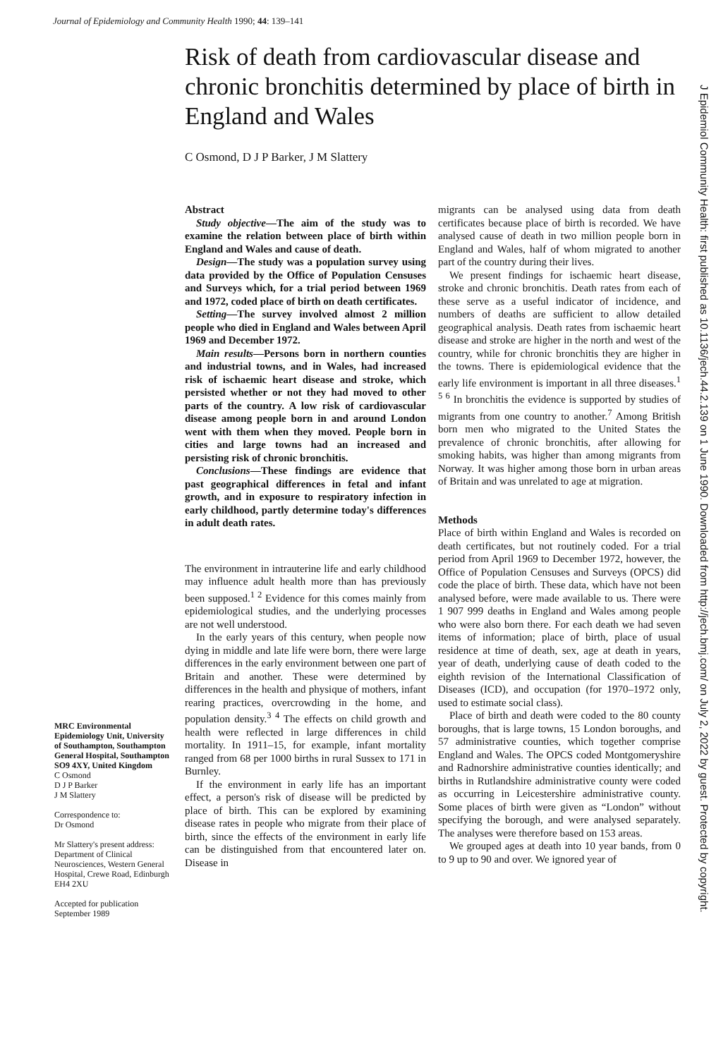Journal of Epidemiology and Community Health 1990; 44: 139–141
Risk of death from cardiovascular disease and chronic bronchitis determined by place of birth in England and Wales
C Osmond, D J P Barker, J M Slattery
Abstract
Study objective—The aim of the study was to examine the relation between place of birth within England and Wales and cause of death.
Design—The study was a population survey using data provided by the Office of Population Censuses and Surveys which, for a trial period between 1969 and 1972, coded place of birth on death certificates.
Setting—The survey involved almost 2 million people who died in England and Wales between April 1969 and December 1972.
Main results—Persons born in northern counties and industrial towns, and in Wales, had increased risk of ischaemic heart disease and stroke, which persisted whether or not they had moved to other parts of the country. A low risk of cardiovascular disease among people born in and around London went with them when they moved. People born in cities and large towns had an increased and persisting risk of chronic bronchitis.
Conclusions—These findings are evidence that past geographical differences in fetal and infant growth, and in exposure to respiratory infection in early childhood, partly determine today's differences in adult death rates.
The environment in intrauterine life and early childhood may influence adult health more than has previously been supposed.<sup>1 2</sup> Evidence for this comes mainly from epidemiological studies, and the underlying processes are not well understood.
In the early years of this century, when people now dying in middle and late life were born, there were large differences in the early environment between one part of Britain and another. These were determined by differences in the health and physique of mothers, infant rearing practices, overcrowding in the home, and population density.<sup>3 4</sup> The effects on child growth and health were reflected in large differences in child mortality. In 1911–15, for example, infant mortality ranged from 68 per 1000 births in rural Sussex to 171 in Burnley.
If the environment in early life has an important effect, a person's risk of disease will be predicted by place of birth. This can be explored by examining disease rates in people who migrate from their place of birth, since the effects of the environment in early life can be distinguished from that encountered later on. Disease in
MRC Environmental Epidemiology Unit, University of Southampton, Southampton General Hospital, Southampton SO9 4XY, United Kingdom
C Osmond
D J P Barker
J M Slattery
Correspondence to:
Dr Osmond
Mr Slattery's present address: Department of Clinical Neurosciences, Western General Hospital, Crewe Road, Edinburgh EH4 2XU
Accepted for publication September 1989
migrants can be analysed using data from death certificates because place of birth is recorded. We have analysed cause of death in two million people born in England and Wales, half of whom migrated to another part of the country during their lives.
We present findings for ischaemic heart disease, stroke and chronic bronchitis. Death rates from each of these serve as a useful indicator of incidence, and numbers of deaths are sufficient to allow detailed geographical analysis. Death rates from ischaemic heart disease and stroke are higher in the north and west of the country, while for chronic bronchitis they are higher in the towns. There is epidemiological evidence that the early life environment is important in all three diseases.<sup>1 5 6</sup> In bronchitis the evidence is supported by studies of migrants from one country to another.<sup>7</sup> Among British born men who migrated to the United States the prevalence of chronic bronchitis, after allowing for smoking habits, was higher than among migrants from Norway. It was higher among those born in urban areas of Britain and was unrelated to age at migration.
Methods
Place of birth within England and Wales is recorded on death certificates, but not routinely coded. For a trial period from April 1969 to December 1972, however, the Office of Population Censuses and Surveys (OPCS) did code the place of birth. These data, which have not been analysed before, were made available to us. There were 1 907 999 deaths in England and Wales among people who were also born there. For each death we had seven items of information; place of birth, place of usual residence at time of death, sex, age at death in years, year of death, underlying cause of death coded to the eighth revision of the International Classification of Diseases (ICD), and occupation (for 1970–1972 only, used to estimate social class).
Place of birth and death were coded to the 80 county boroughs, that is large towns, 15 London boroughs, and 57 administrative counties, which together comprise England and Wales. The OPCS coded Montgomeryshire and Radnorshire administrative counties identically; and births in Rutlandshire administrative county were coded as occurring in Leicestershire administrative county. Some places of birth were given as “London” without specifying the borough, and were analysed separately. The analyses were therefore based on 153 areas.
We grouped ages at death into 10 year bands, from 0 to 9 up to 90 and over. We ignored year of
J Epidemiol Community Health: first published as 10.1136/jech.44.2.139 on 1 June 1990. Downloaded from http://jech.bmj.com/ on July 2, 2022 by guest. Protected by copyright.